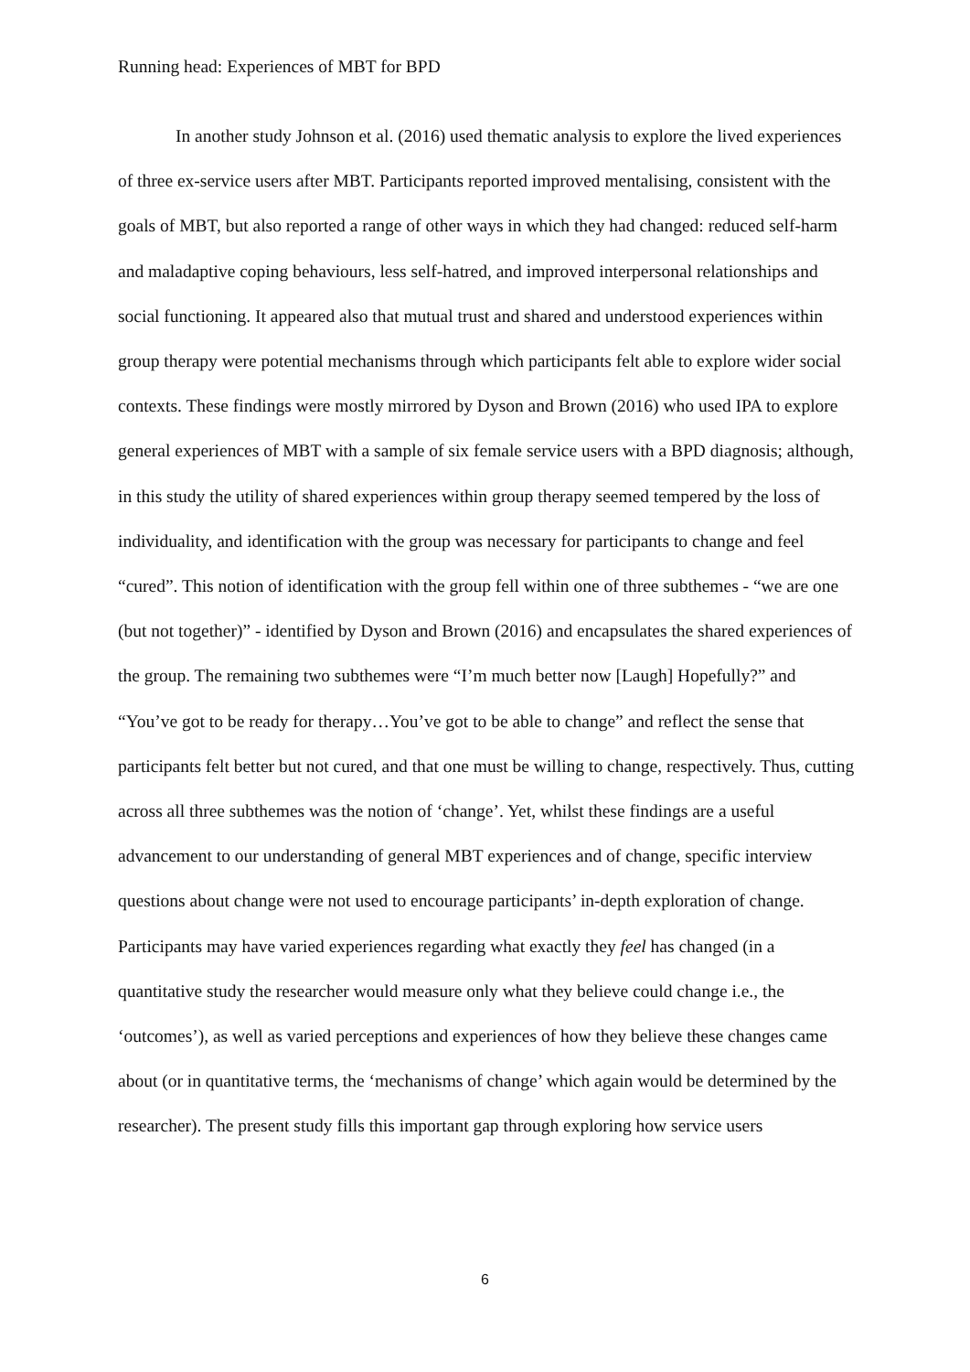Running head: Experiences of MBT for BPD
In another study Johnson et al. (2016) used thematic analysis to explore the lived experiences of three ex-service users after MBT. Participants reported improved mentalising, consistent with the goals of MBT, but also reported a range of other ways in which they had changed: reduced self-harm and maladaptive coping behaviours, less self-hatred, and improved interpersonal relationships and social functioning. It appeared also that mutual trust and shared and understood experiences within group therapy were potential mechanisms through which participants felt able to explore wider social contexts. These findings were mostly mirrored by Dyson and Brown (2016) who used IPA to explore general experiences of MBT with a sample of six female service users with a BPD diagnosis; although, in this study the utility of shared experiences within group therapy seemed tempered by the loss of individuality, and identification with the group was necessary for participants to change and feel “cured”. This notion of identification with the group fell within one of three subthemes - “we are one (but not together)” - identified by Dyson and Brown (2016) and encapsulates the shared experiences of the group. The remaining two subthemes were “I’m much better now [Laugh] Hopefully?” and “You’ve got to be ready for therapy…You’ve got to be able to change” and reflect the sense that participants felt better but not cured, and that one must be willing to change, respectively. Thus, cutting across all three subthemes was the notion of ‘change’. Yet, whilst these findings are a useful advancement to our understanding of general MBT experiences and of change, specific interview questions about change were not used to encourage participants’ in-depth exploration of change. Participants may have varied experiences regarding what exactly they feel has changed (in a quantitative study the researcher would measure only what they believe could change i.e., the ‘outcomes’), as well as varied perceptions and experiences of how they believe these changes came about (or in quantitative terms, the ‘mechanisms of change’ which again would be determined by the researcher). The present study fills this important gap through exploring how service users
6